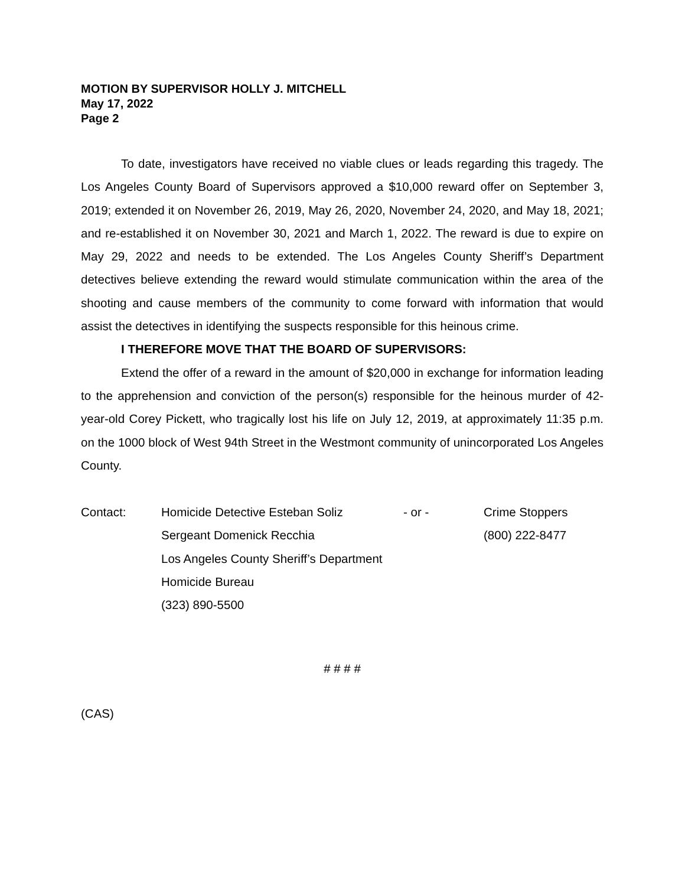MOTION BY SUPERVISOR HOLLY J. MITCHELL
May 17, 2022
Page 2
To date, investigators have received no viable clues or leads regarding this tragedy. The Los Angeles County Board of Supervisors approved a $10,000 reward offer on September 3, 2019; extended it on November 26, 2019, May 26, 2020, November 24, 2020, and May 18, 2021; and re-established it on November 30, 2021 and March 1, 2022. The reward is due to expire on May 29, 2022 and needs to be extended. The Los Angeles County Sheriff’s Department detectives believe extending the reward would stimulate communication within the area of the shooting and cause members of the community to come forward with information that would assist the detectives in identifying the suspects responsible for this heinous crime.
I THEREFORE MOVE THAT THE BOARD OF SUPERVISORS:
Extend the offer of a reward in the amount of $20,000 in exchange for information leading to the apprehension and conviction of the person(s) responsible for the heinous murder of 42-year-old Corey Pickett, who tragically lost his life on July 12, 2019, at approximately 11:35 p.m. on the 1000 block of West 94th Street in the Westmont community of unincorporated Los Angeles County.
| Contact: | Homicide Detective Esteban Soliz | - or - | Crime Stoppers |
| | Sergeant Domenick Recchia | | (800) 222-8477 |
| | Los Angeles County Sheriff’s Department | | |
| | Homicide Bureau | | |
| | (323) 890-5500 | | |
# # # #
(CAS)